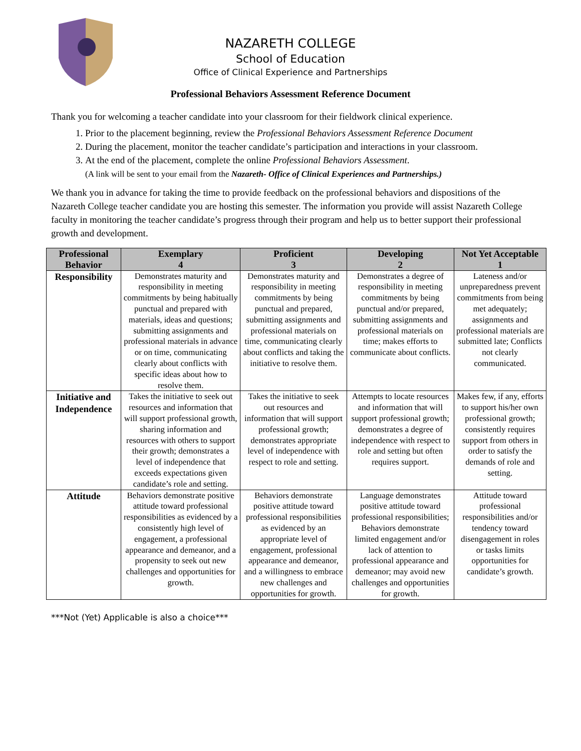NAZARETH COLLEGE
School of Education
Office of Clinical Experience and Partnerships
Professional Behaviors Assessment Reference Document
Thank you for welcoming a teacher candidate into your classroom for their fieldwork clinical experience.
1. Prior to the placement beginning, review the Professional Behaviors Assessment Reference Document
2. During the placement, monitor the teacher candidate’s participation and interactions in your classroom.
3. At the end of the placement, complete the online Professional Behaviors Assessment.
(A link will be sent to your email from the Nazareth- Office of Clinical Experiences and Partnerships.)
We thank you in advance for taking the time to provide feedback on the professional behaviors and dispositions of the Nazareth College teacher candidate you are hosting this semester. The information you provide will assist Nazareth College faculty in monitoring the teacher candidate’s progress through their program and help us to better support their professional growth and development.
| Professional Behavior | Exemplary 4 | Proficient 3 | Developing 2 | Not Yet Acceptable 1 |
| --- | --- | --- | --- | --- |
| Responsibility | Demonstrates maturity and responsibility in meeting commitments by being habitually punctual and prepared with materials, ideas and questions; submitting assignments and professional materials in advance or on time, communicating clearly about conflicts with specific ideas about how to resolve them. | Demonstrates maturity and responsibility in meeting commitments by being punctual and prepared, submitting assignments and professional materials on time, communicating clearly about conflicts and taking the initiative to resolve them. | Demonstrates a degree of responsibility in meeting commitments by being punctual and/or prepared, submitting assignments and professional materials on time; makes efforts to communicate about conflicts. | Lateness and/or unpreparedness prevent commitments from being met adequately; assignments and professional materials are submitted late; Conflicts not clearly communicated. |
| Initiative and Independence | Takes the initiative to seek out resources and information that will support professional growth, sharing information and resources with others to support their growth; demonstrates a level of independence that exceeds expectations given candidate’s role and setting. | Takes the initiative to seek out resources and information that will support professional growth; demonstrates appropriate level of independence with respect to role and setting. | Attempts to locate resources and information that will support professional growth; demonstrates a degree of independence with respect to role and setting but often requires support. | Makes few, if any, efforts to support his/her own professional growth; consistently requires support from others in order to satisfy the demands of role and setting. |
| Attitude | Behaviors demonstrate positive attitude toward professional responsibilities as evidenced by a consistently high level of engagement, a professional appearance and demeanor, and a propensity to seek out new challenges and opportunities for growth. | Behaviors demonstrate positive attitude toward professional responsibilities as evidenced by an appropriate level of engagement, professional appearance and demeanor, and a willingness to embrace new challenges and opportunities for growth. | Language demonstrates positive attitude toward professional responsibilities; Behaviors demonstrate limited engagement and/or lack of attention to professional appearance and demeanor; may avoid new challenges and opportunities for growth. | Attitude toward professional responsibilities and/or tendency toward disengagement in roles or tasks limits opportunities for candidate’s growth. |
***Not (Yet) Applicable is also a choice***